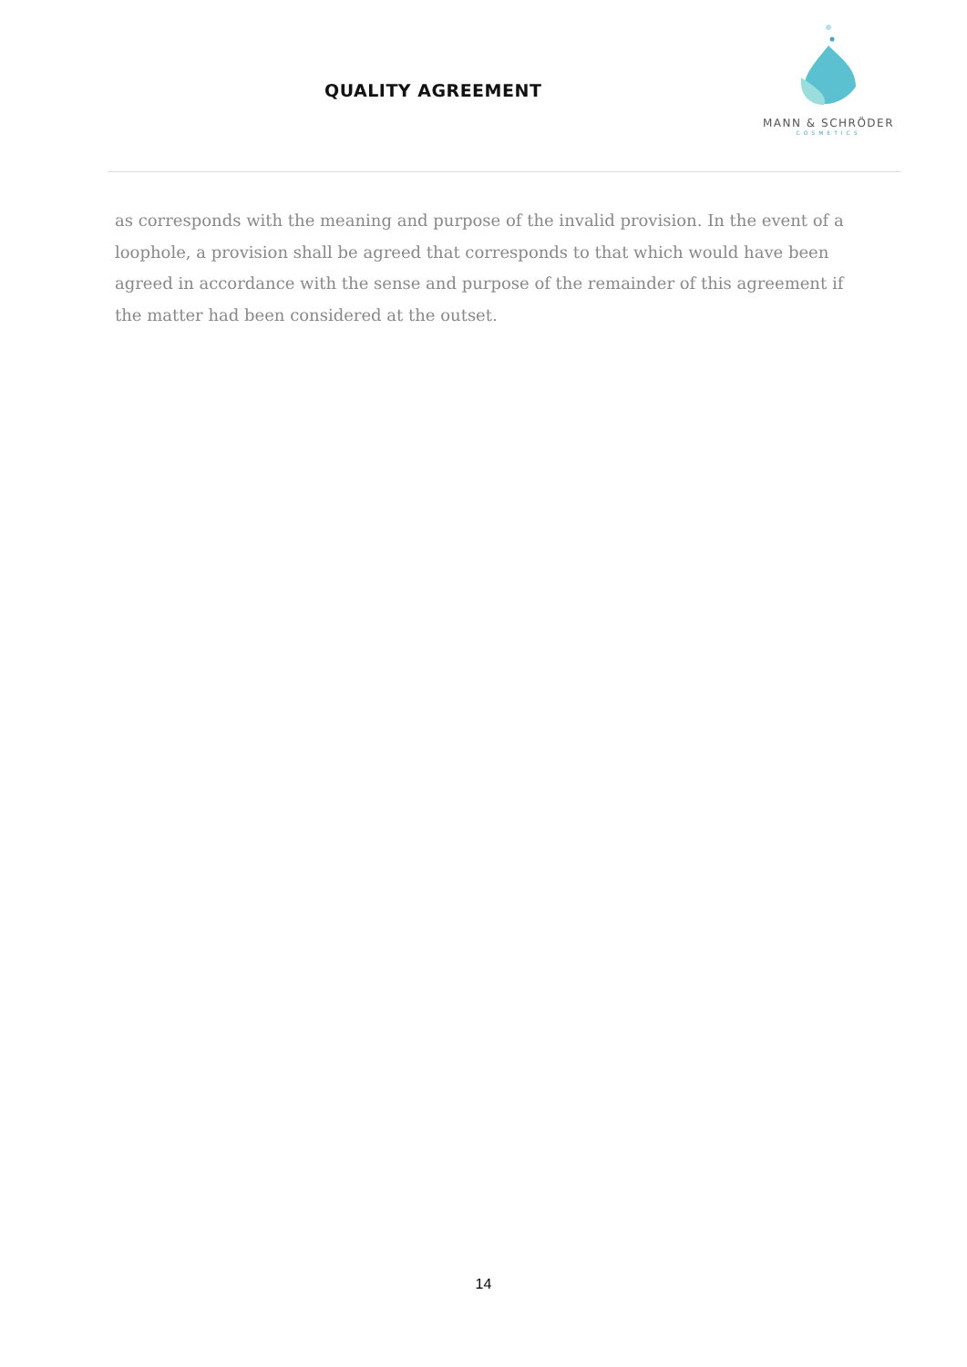QUALITY AGREEMENT
MANN & SCHRÖDER
COSMETICS
as corresponds with the meaning and purpose of the invalid provision. In the event of a loophole, a provision shall be agreed that corresponds to that which would have been agreed in accordance with the sense and purpose of the remainder of this agreement if the matter had been considered at the outset.
14